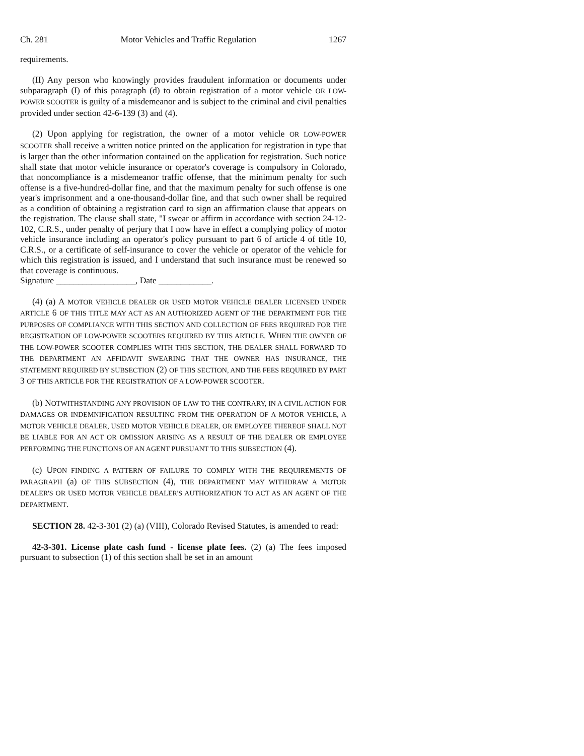Ch. 281 Motor Vehicles and Traffic Regulation 1267
requirements.
(II) Any person who knowingly provides fraudulent information or documents under subparagraph (I) of this paragraph (d) to obtain registration of a motor vehicle OR LOW-POWER SCOOTER is guilty of a misdemeanor and is subject to the criminal and civil penalties provided under section 42-6-139 (3) and (4).
(2) Upon applying for registration, the owner of a motor vehicle OR LOW-POWER SCOOTER shall receive a written notice printed on the application for registration in type that is larger than the other information contained on the application for registration. Such notice shall state that motor vehicle insurance or operator's coverage is compulsory in Colorado, that noncompliance is a misdemeanor traffic offense, that the minimum penalty for such offense is a five-hundred-dollar fine, and that the maximum penalty for such offense is one year's imprisonment and a one-thousand-dollar fine, and that such owner shall be required as a condition of obtaining a registration card to sign an affirmation clause that appears on the registration. The clause shall state, "I swear or affirm in accordance with section 24-12-102, C.R.S., under penalty of perjury that I now have in effect a complying policy of motor vehicle insurance including an operator's policy pursuant to part 6 of article 4 of title 10, C.R.S., or a certificate of self-insurance to cover the vehicle or operator of the vehicle for which this registration is issued, and I understand that such insurance must be renewed so that coverage is continuous.
Signature __________________, Date ____________.
(4) (a) A MOTOR VEHICLE DEALER OR USED MOTOR VEHICLE DEALER LICENSED UNDER ARTICLE 6 OF THIS TITLE MAY ACT AS AN AUTHORIZED AGENT OF THE DEPARTMENT FOR THE PURPOSES OF COMPLIANCE WITH THIS SECTION AND COLLECTION OF FEES REQUIRED FOR THE REGISTRATION OF LOW-POWER SCOOTERS REQUIRED BY THIS ARTICLE. WHEN THE OWNER OF THE LOW-POWER SCOOTER COMPLIES WITH THIS SECTION, THE DEALER SHALL FORWARD TO THE DEPARTMENT AN AFFIDAVIT SWEARING THAT THE OWNER HAS INSURANCE, THE STATEMENT REQUIRED BY SUBSECTION (2) OF THIS SECTION, AND THE FEES REQUIRED BY PART 3 OF THIS ARTICLE FOR THE REGISTRATION OF A LOW-POWER SCOOTER.
(b) NOTWITHSTANDING ANY PROVISION OF LAW TO THE CONTRARY, IN A CIVIL ACTION FOR DAMAGES OR INDEMNIFICATION RESULTING FROM THE OPERATION OF A MOTOR VEHICLE, A MOTOR VEHICLE DEALER, USED MOTOR VEHICLE DEALER, OR EMPLOYEE THEREOF SHALL NOT BE LIABLE FOR AN ACT OR OMISSION ARISING AS A RESULT OF THE DEALER OR EMPLOYEE PERFORMING THE FUNCTIONS OF AN AGENT PURSUANT TO THIS SUBSECTION (4).
(c) UPON FINDING A PATTERN OF FAILURE TO COMPLY WITH THE REQUIREMENTS OF PARAGRAPH (a) OF THIS SUBSECTION (4), THE DEPARTMENT MAY WITHDRAW A MOTOR DEALER'S OR USED MOTOR VEHICLE DEALER'S AUTHORIZATION TO ACT AS AN AGENT OF THE DEPARTMENT.
SECTION 28. 42-3-301 (2) (a) (VIII), Colorado Revised Statutes, is amended to read:
42-3-301. License plate cash fund - license plate fees. (2) (a) The fees imposed pursuant to subsection (1) of this section shall be set in an amount